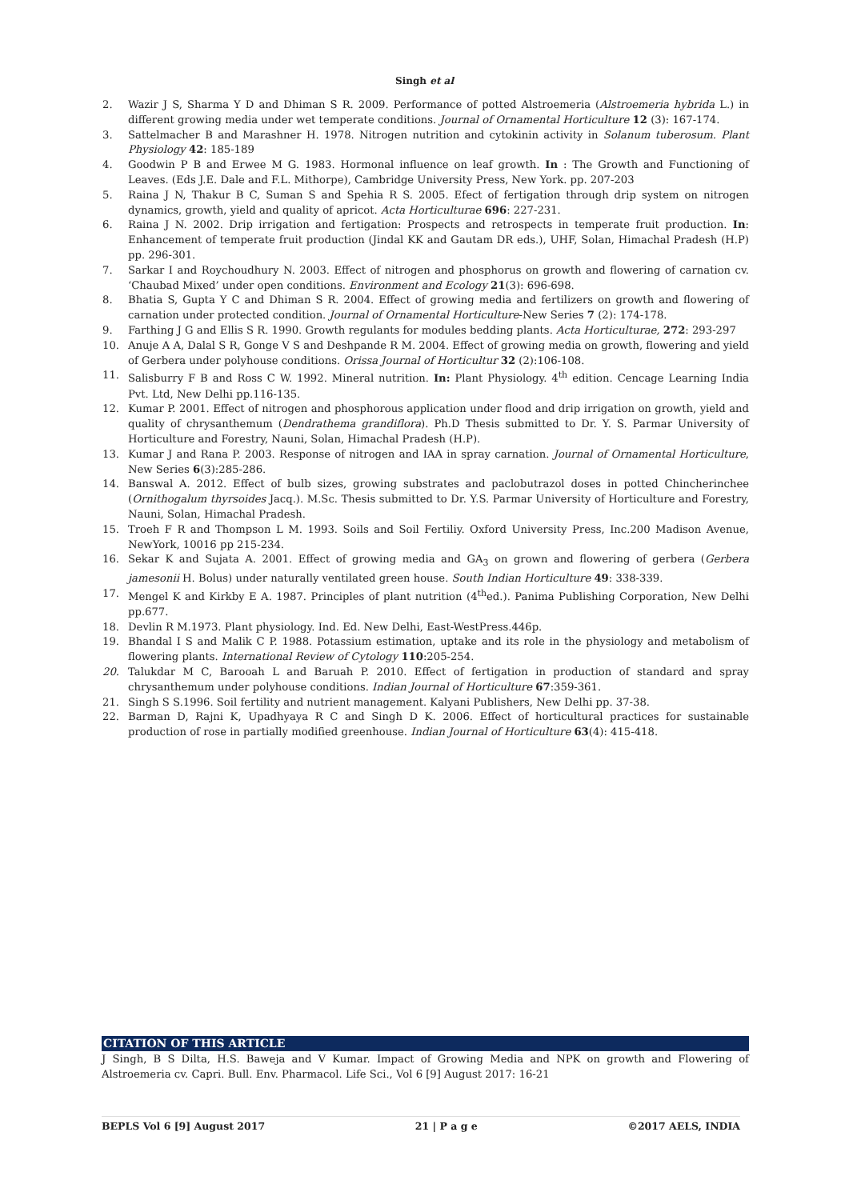Singh et al
2. Wazir J S, Sharma Y D and Dhiman S R. 2009. Performance of potted Alstroemeria (Alstroemeria hybrida L.) in different growing media under wet temperate conditions. Journal of Ornamental Horticulture 12 (3): 167-174.
3. Sattelmacher B and Marashner H. 1978. Nitrogen nutrition and cytokinin activity in Solanum tuberosum. Plant Physiology 42: 185-189
4. Goodwin P B and Erwee M G. 1983. Hormonal influence on leaf growth. In : The Growth and Functioning of Leaves. (Eds J.E. Dale and F.L. Mithorpe), Cambridge University Press, New York. pp. 207-203
5. Raina J N, Thakur B C, Suman S and Spehia R S. 2005. Efect of fertigation through drip system on nitrogen dynamics, growth, yield and quality of apricot. Acta Horticulturae 696: 227-231.
6. Raina J N. 2002. Drip irrigation and fertigation: Prospects and retrospects in temperate fruit production. In: Enhancement of temperate fruit production (Jindal KK and Gautam DR eds.), UHF, Solan, Himachal Pradesh (H.P) pp. 296-301.
7. Sarkar I and Roychoudhury N. 2003. Effect of nitrogen and phosphorus on growth and flowering of carnation cv. ‘Chaubad Mixed’ under open conditions. Environment and Ecology 21(3): 696-698.
8. Bhatia S, Gupta Y C and Dhiman S R. 2004. Effect of growing media and fertilizers on growth and flowering of carnation under protected condition. Journal of Ornamental Horticulture-New Series 7 (2): 174-178.
9. Farthing J G and Ellis S R. 1990. Growth regulants for modules bedding plants. Acta Horticulturae, 272: 293-297
10. Anuje A A, Dalal S R, Gonge V S and Deshpande R M. 2004. Effect of growing media on growth, flowering and yield of Gerbera under polyhouse conditions. Orissa Journal of Horticultur 32 (2):106-108.
11. Salisburry F B and Ross C W. 1992. Mineral nutrition. In: Plant Physiology. 4<sup>th</sup> edition. Cencage Learning India Pvt. Ltd, New Delhi pp.116-135.
12. Kumar P. 2001. Effect of nitrogen and phosphorous application under flood and drip irrigation on growth, yield and quality of chrysanthemum (Dendrathema grandiflora). Ph.D Thesis submitted to Dr. Y. S. Parmar University of Horticulture and Forestry, Nauni, Solan, Himachal Pradesh (H.P).
13. Kumar J and Rana P. 2003. Response of nitrogen and IAA in spray carnation. Journal of Ornamental Horticulture, New Series 6(3):285-286.
14. Banswal A. 2012. Effect of bulb sizes, growing substrates and paclobutrazol doses in potted Chincherinchee (Ornithogalum thyrsoides Jacq.). M.Sc. Thesis submitted to Dr. Y.S. Parmar University of Horticulture and Forestry, Nauni, Solan, Himachal Pradesh.
15. Troeh F R and Thompson L M. 1993. Soils and Soil Fertiliy. Oxford University Press, Inc.200 Madison Avenue, NewYork, 10016 pp 215-234.
16. Sekar K and Sujata A. 2001. Effect of growing media and GA<sub>3</sub> on grown and flowering of gerbera (Gerbera jamesonii H. Bolus) under naturally ventilated green house. South Indian Horticulture 49: 338-339.
17. Mengel K and Kirkby E A. 1987. Principles of plant nutrition (4<sup>th</sup>ed.). Panima Publishing Corporation, New Delhi pp.677.
18. Devlin R M.1973. Plant physiology. Ind. Ed. New Delhi, East-WestPress.446p.
19. Bhandal I S and Malik C P. 1988. Potassium estimation, uptake and its role in the physiology and metabolism of flowering plants. International Review of Cytology 110:205-254.
20. Talukdar M C, Barooah L and Baruah P. 2010. Effect of fertigation in production of standard and spray chrysanthemum under polyhouse conditions. Indian Journal of Horticulture 67:359-361.
21. Singh S S.1996. Soil fertility and nutrient management. Kalyani Publishers, New Delhi pp. 37-38.
22. Barman D, Rajni K, Upadhyaya R C and Singh D K. 2006. Effect of horticultural practices for sustainable production of rose in partially modified greenhouse. Indian Journal of Horticulture 63(4): 415-418.
CITATION OF THIS ARTICLE
J Singh, B S Dilta, H.S. Baweja and V Kumar. Impact of Growing Media and NPK on growth and Flowering of Alstroemeria cv. Capri. Bull. Env. Pharmacol. Life Sci., Vol 6 [9] August 2017: 16-21
BEPLS Vol 6 [9] August 2017 21 | P a g e ©2017 AELS, INDIA